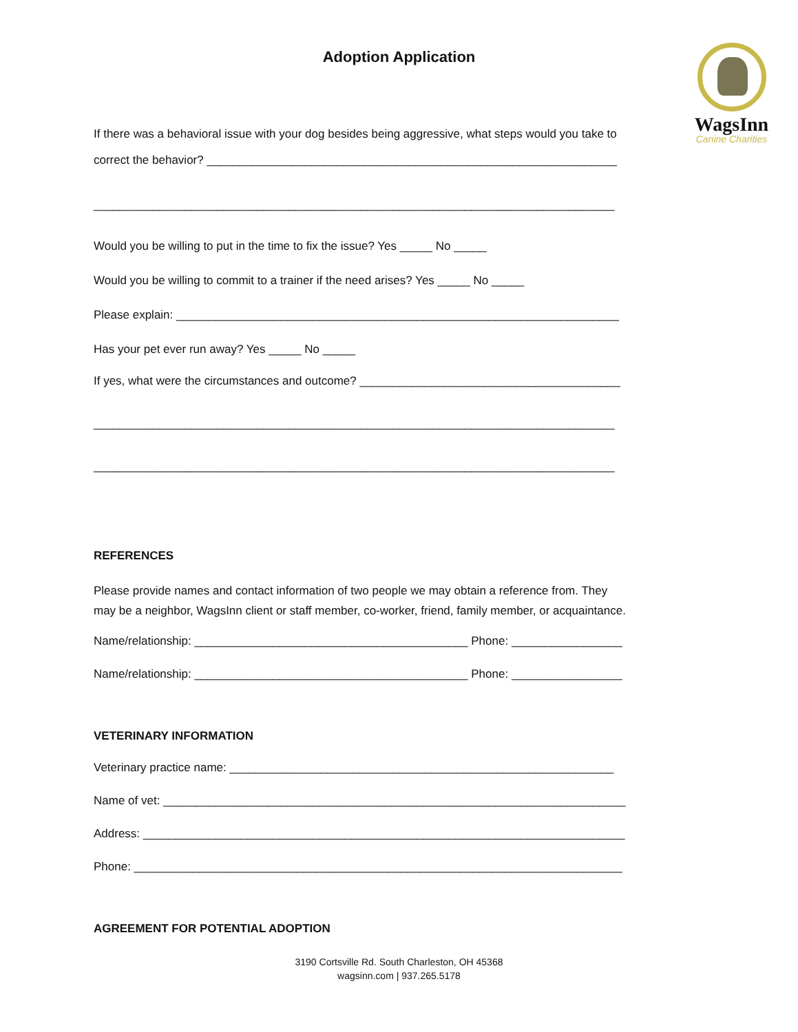Adoption Application
WagsInn
Canine Charities
If there was a behavioral issue with your dog besides being aggressive, what steps would you take to
correct the behavior? _______________________________________________________________
________________________________________________________________________________
Would you be willing to put in the time to fix the issue? Yes _____ No _____
Would you be willing to commit to a trainer if the need arises? Yes _____ No _____
Please explain: ____________________________________________________________________
Has your pet ever run away? Yes _____ No _____
If yes, what were the circumstances and outcome? ________________________________________
________________________________________________________________________________
________________________________________________________________________________
REFERENCES
Please provide names and contact information of two people we may obtain a reference from. They
may be a neighbor, WagsInn client or staff member, co-worker, friend, family member, or acquaintance.
Name/relationship: __________________________________________ Phone: _________________
Name/relationship: __________________________________________ Phone: _________________
VETERINARY INFORMATION
Veterinary practice name: ___________________________________________________________
Name of vet: _______________________________________________________________________
Address: __________________________________________________________________________
Phone: ___________________________________________________________________________
AGREEMENT FOR POTENTIAL ADOPTION
3190 Cortsville Rd. South Charleston, OH 45368
wagsinn.com | 937.265.5178